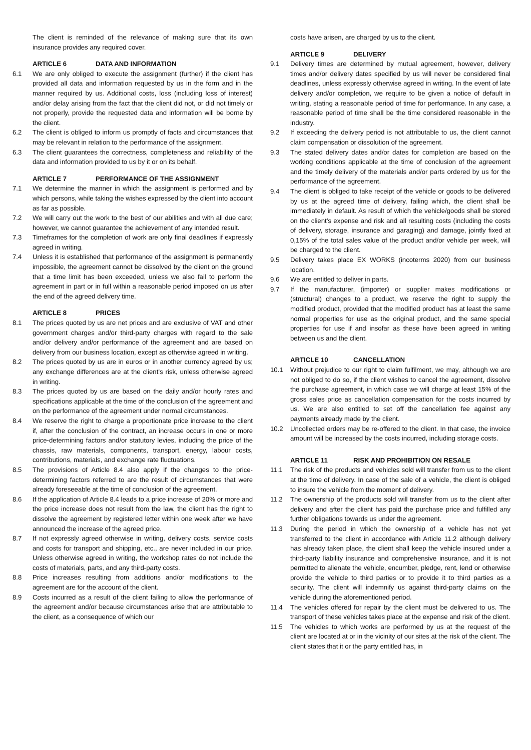The client is reminded of the relevance of making sure that its own insurance provides any required cover.
ARTICLE 6 DATA AND INFORMATION
6.1 We are only obliged to execute the assignment (further) if the client has provided all data and information requested by us in the form and in the manner required by us. Additional costs, loss (including loss of interest) and/or delay arising from the fact that the client did not, or did not timely or not properly, provide the requested data and information will be borne by the client.
6.2 The client is obliged to inform us promptly of facts and circumstances that may be relevant in relation to the performance of the assignment.
6.3 The client guarantees the correctness, completeness and reliability of the data and information provided to us by it or on its behalf.
ARTICLE 7 PERFORMANCE OF THE ASSIGNMENT
7.1 We determine the manner in which the assignment is performed and by which persons, while taking the wishes expressed by the client into account as far as possible.
7.2 We will carry out the work to the best of our abilities and with all due care; however, we cannot guarantee the achievement of any intended result.
7.3 Timeframes for the completion of work are only final deadlines if expressly agreed in writing.
7.4 Unless it is established that performance of the assignment is permanently impossible, the agreement cannot be dissolved by the client on the ground that a time limit has been exceeded, unless we also fail to perform the agreement in part or in full within a reasonable period imposed on us after the end of the agreed delivery time.
ARTICLE 8 PRICES
8.1 The prices quoted by us are net prices and are exclusive of VAT and other government charges and/or third-party charges with regard to the sale and/or delivery and/or performance of the agreement and are based on delivery from our business location, except as otherwise agreed in writing.
8.2 The prices quoted by us are in euros or in another currency agreed by us; any exchange differences are at the client’s risk, unless otherwise agreed in writing.
8.3 The prices quoted by us are based on the daily and/or hourly rates and specifications applicable at the time of the conclusion of the agreement and on the performance of the agreement under normal circumstances.
8.4 We reserve the right to charge a proportionate price increase to the client if, after the conclusion of the contract, an increase occurs in one or more price-determining factors and/or statutory levies, including the price of the chassis, raw materials, components, transport, energy, labour costs, contributions, materials, and exchange rate fluctuations.
8.5 The provisions of Article 8.4 also apply if the changes to the price-determining factors referred to are the result of circumstances that were already foreseeable at the time of conclusion of the agreement.
8.6 If the application of Article 8.4 leads to a price increase of 20% or more and the price increase does not result from the law, the client has the right to dissolve the agreement by registered letter within one week after we have announced the increase of the agreed price.
8.7 If not expressly agreed otherwise in writing, delivery costs, service costs and costs for transport and shipping, etc., are never included in our price. Unless otherwise agreed in writing, the workshop rates do not include the costs of materials, parts, and any third-party costs.
8.8 Price increases resulting from additions and/or modifications to the agreement are for the account of the client.
8.9 Costs incurred as a result of the client failing to allow the performance of the agreement and/or because circumstances arise that are attributable to the client, as a consequence of which our
costs have arisen, are charged by us to the client.
ARTICLE 9 DELIVERY
9.1 Delivery times are determined by mutual agreement, however, delivery times and/or delivery dates specified by us will never be considered final deadlines, unless expressly otherwise agreed in writing. In the event of late delivery and/or completion, we require to be given a notice of default in writing, stating a reasonable period of time for performance. In any case, a reasonable period of time shall be the time considered reasonable in the industry.
9.2 If exceeding the delivery period is not attributable to us, the client cannot claim compensation or dissolution of the agreement.
9.3 The stated delivery dates and/or dates for completion are based on the working conditions applicable at the time of conclusion of the agreement and the timely delivery of the materials and/or parts ordered by us for the performance of the agreement.
9.4 The client is obliged to take receipt of the vehicle or goods to be delivered by us at the agreed time of delivery, failing which, the client shall be immediately in default. As result of which the vehicle/goods shall be stored on the client’s expense and risk and all resulting costs (including the costs of delivery, storage, insurance and garaging) and damage, jointly fixed at 0,15% of the total sales value of the product and/or vehicle per week, will be charged to the client.
9.5 Delivery takes place EX WORKS (incoterms 2020) from our business location.
9.6 We are entitled to deliver in parts.
9.7 If the manufacturer, (importer) or supplier makes modifications or (structural) changes to a product, we reserve the right to supply the modified product, provided that the modified product has at least the same normal properties for use as the original product, and the same special properties for use if and insofar as these have been agreed in writing between us and the client.
ARTICLE 10 CANCELLATION
10.1 Without prejudice to our right to claim fulfilment, we may, although we are not obliged to do so, if the client wishes to cancel the agreement, dissolve the purchase agreement, in which case we will charge at least 15% of the gross sales price as cancellation compensation for the costs incurred by us. We are also entitled to set off the cancellation fee against any payments already made by the client.
10.2 Uncollected orders may be re-offered to the client. In that case, the invoice amount will be increased by the costs incurred, including storage costs.
ARTICLE 11 RISK AND PROHIBITION ON RESALE
11.1 The risk of the products and vehicles sold will transfer from us to the client at the time of delivery. In case of the sale of a vehicle, the client is obliged to insure the vehicle from the moment of delivery.
11.2 The ownership of the products sold will transfer from us to the client after delivery and after the client has paid the purchase price and fulfilled any further obligations towards us under the agreement.
11.3 During the period in which the ownership of a vehicle has not yet transferred to the client in accordance with Article 11.2 although delivery has already taken place, the client shall keep the vehicle insured under a third-party liability insurance and comprehensive insurance, and it is not permitted to alienate the vehicle, encumber, pledge, rent, lend or otherwise provide the vehicle to third parties or to provide it to third parties as a security. The client will indemnify us against third-party claims on the vehicle during the aforementioned period.
11.4 The vehicles offered for repair by the client must be delivered to us. The transport of these vehicles takes place at the expense and risk of the client.
11.5 The vehicles to which works are performed by us at the request of the client are located at or in the vicinity of our sites at the risk of the client. The client states that it or the party entitled has, in